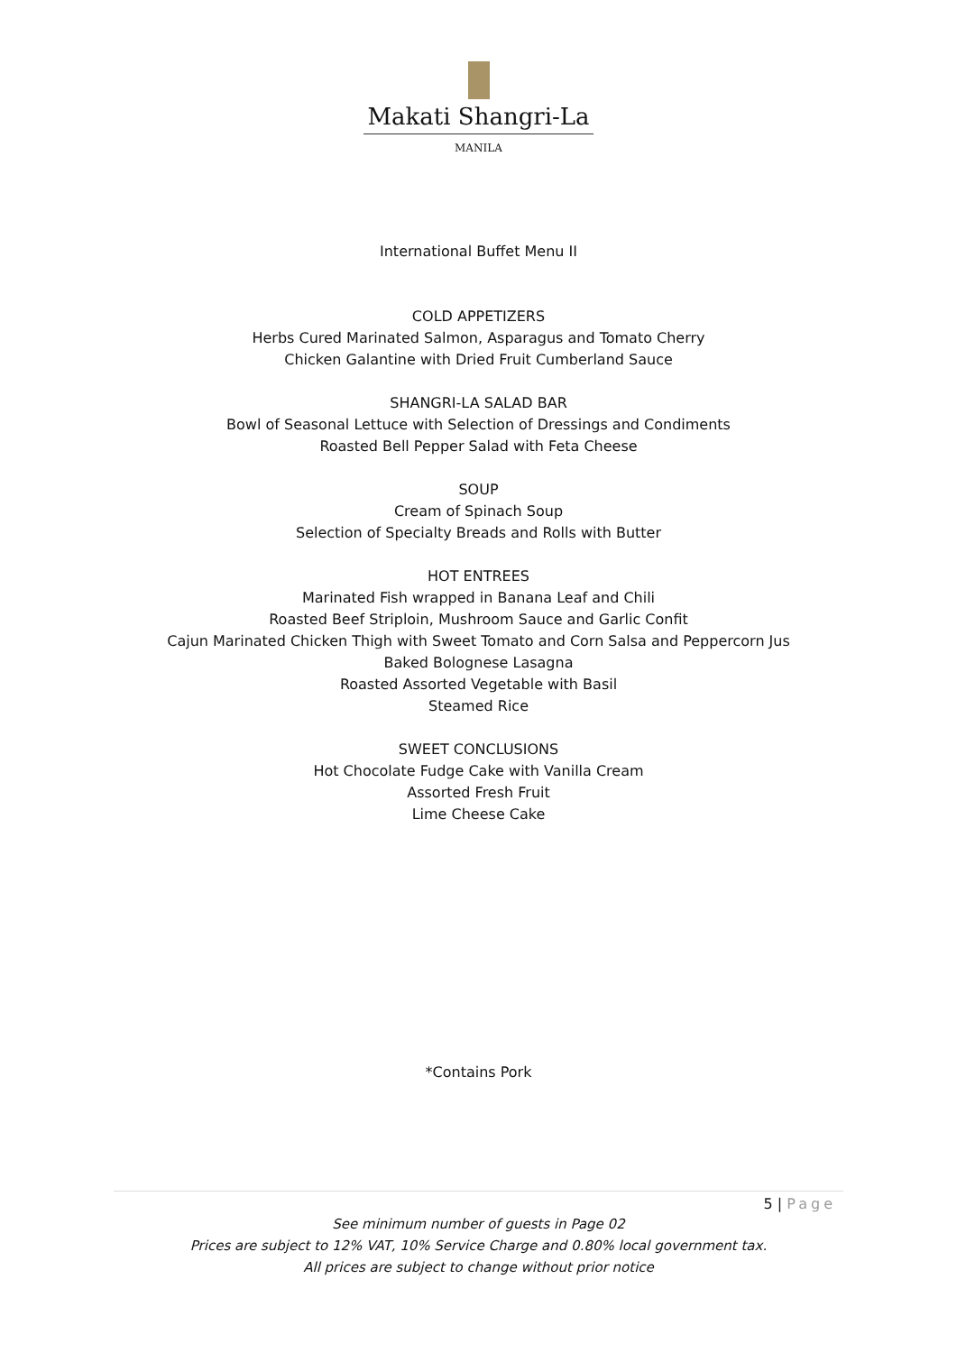Makati Shangri-La
MANILA
International Buffet Menu II
COLD APPETIZERS
Herbs Cured Marinated Salmon, Asparagus and Tomato Cherry
Chicken Galantine with Dried Fruit Cumberland Sauce
SHANGRI-LA SALAD BAR
Bowl of Seasonal Lettuce with Selection of Dressings and Condiments
Roasted Bell Pepper Salad with Feta Cheese
SOUP
Cream of Spinach Soup
Selection of Specialty Breads and Rolls with Butter
HOT ENTREES
Marinated Fish wrapped in Banana Leaf and Chili
Roasted Beef Striploin, Mushroom Sauce and Garlic Confit
Cajun Marinated Chicken Thigh with Sweet Tomato and Corn Salsa and Peppercorn Jus
Baked Bolognese Lasagna
Roasted Assorted Vegetable with Basil
Steamed Rice
SWEET CONCLUSIONS
Hot Chocolate Fudge Cake with Vanilla Cream
Assorted Fresh Fruit
Lime Cheese Cake
*Contains Pork
5 | Page
See minimum number of guests in Page 02
Prices are subject to 12% VAT, 10% Service Charge and 0.80% local government tax.
All prices are subject to change without prior notice